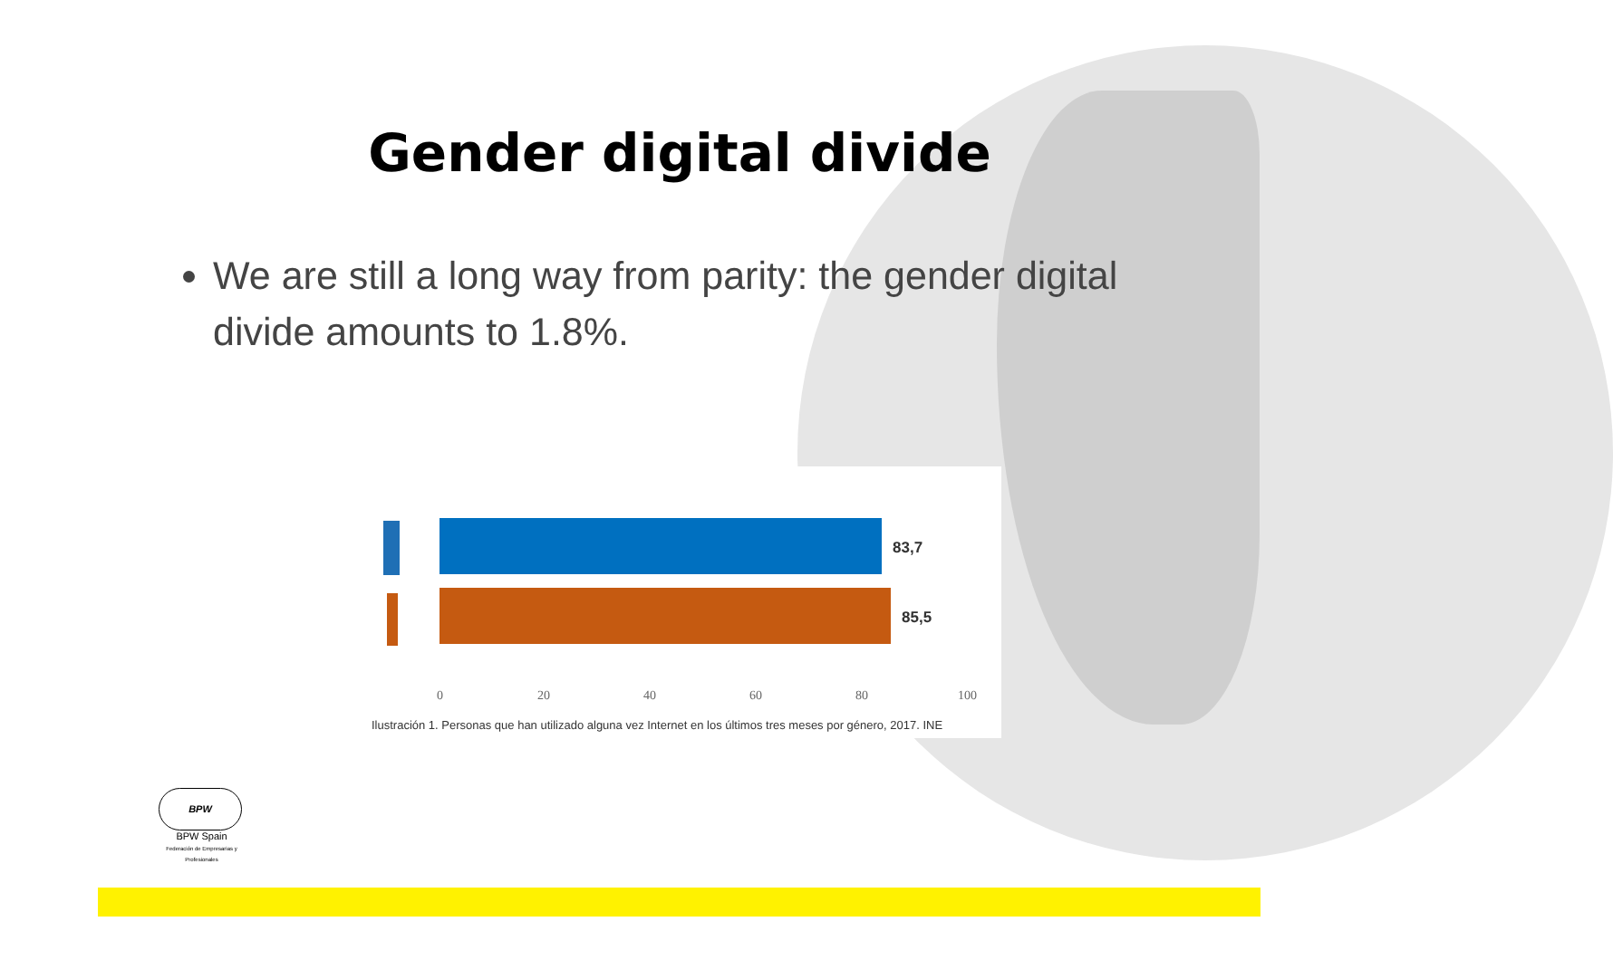Gender digital divide
We are still a long way from parity: the gender digital divide amounts to 1.8%.
83,7
85,5
0 20 40 60 80 100
Ilustración 1. Personas que han utilizado alguna vez Internet en los últimos tres meses por género, 2017. INE
BPW
BPW Spain
Federación de Empresarias y Profesionales